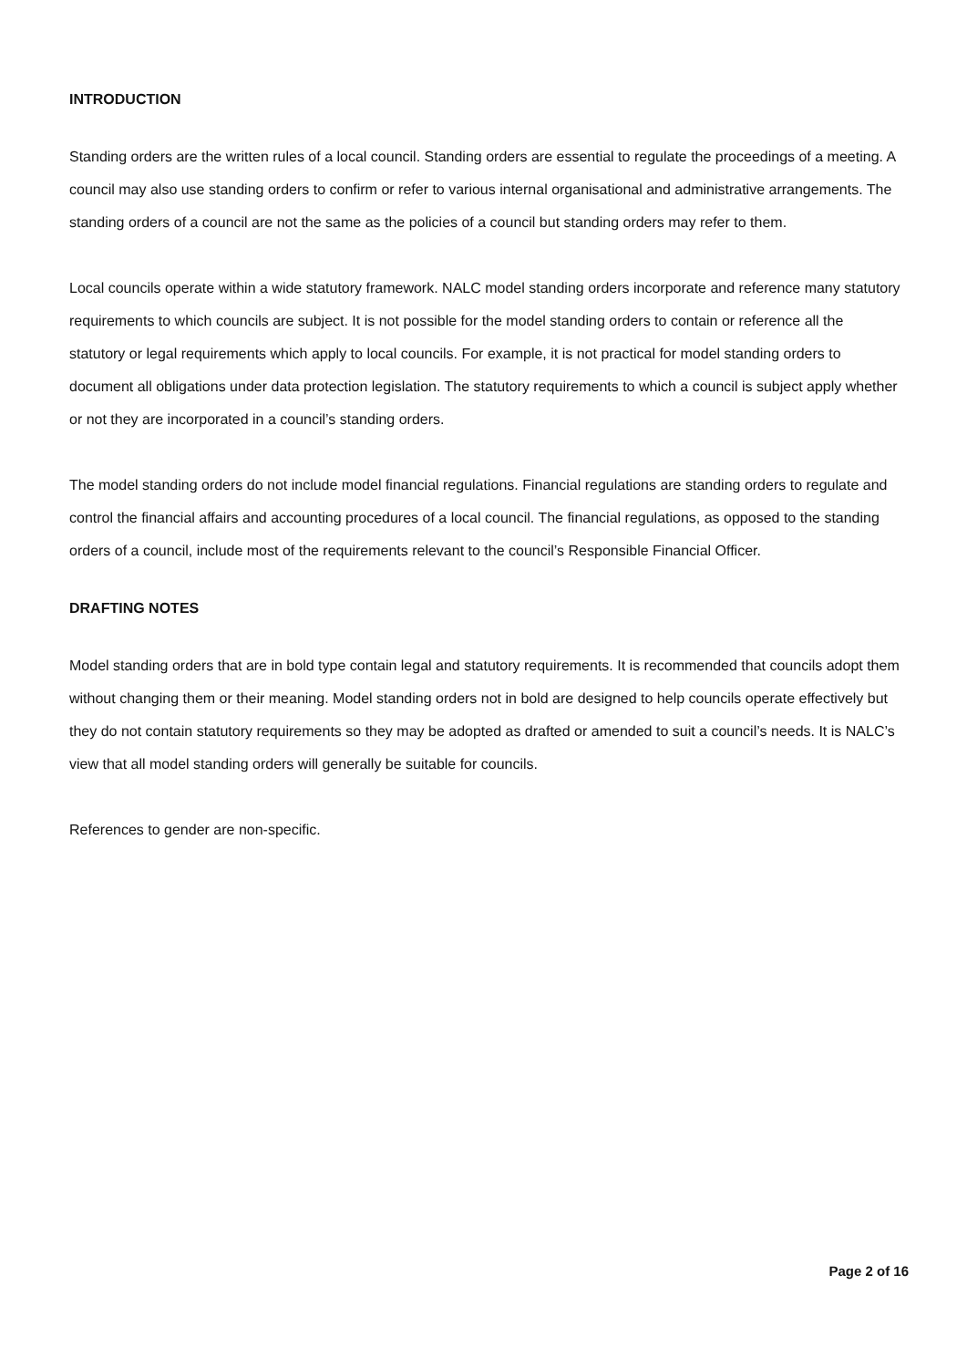INTRODUCTION
Standing orders are the written rules of a local council. Standing orders are essential to regulate the proceedings of a meeting. A council may also use standing orders to confirm or refer to various internal organisational and administrative arrangements. The standing orders of a council are not the same as the policies of a council but standing orders may refer to them.
Local councils operate within a wide statutory framework. NALC model standing orders incorporate and reference many statutory requirements to which councils are subject. It is not possible for the model standing orders to contain or reference all the statutory or legal requirements which apply to local councils. For example, it is not practical for model standing orders to document all obligations under data protection legislation. The statutory requirements to which a council is subject apply whether or not they are incorporated in a council’s standing orders.
The model standing orders do not include model financial regulations. Financial regulations are standing orders to regulate and control the financial affairs and accounting procedures of a local council. The financial regulations, as opposed to the standing orders of a council, include most of the requirements relevant to the council’s Responsible Financial Officer.
DRAFTING NOTES
Model standing orders that are in bold type contain legal and statutory requirements. It is recommended that councils adopt them without changing them or their meaning. Model standing orders not in bold are designed to help councils operate effectively but they do not contain statutory requirements so they may be adopted as drafted or amended to suit a council’s needs. It is NALC’s view that all model standing orders will generally be suitable for councils.
References to gender are non-specific.
Page 2 of 16